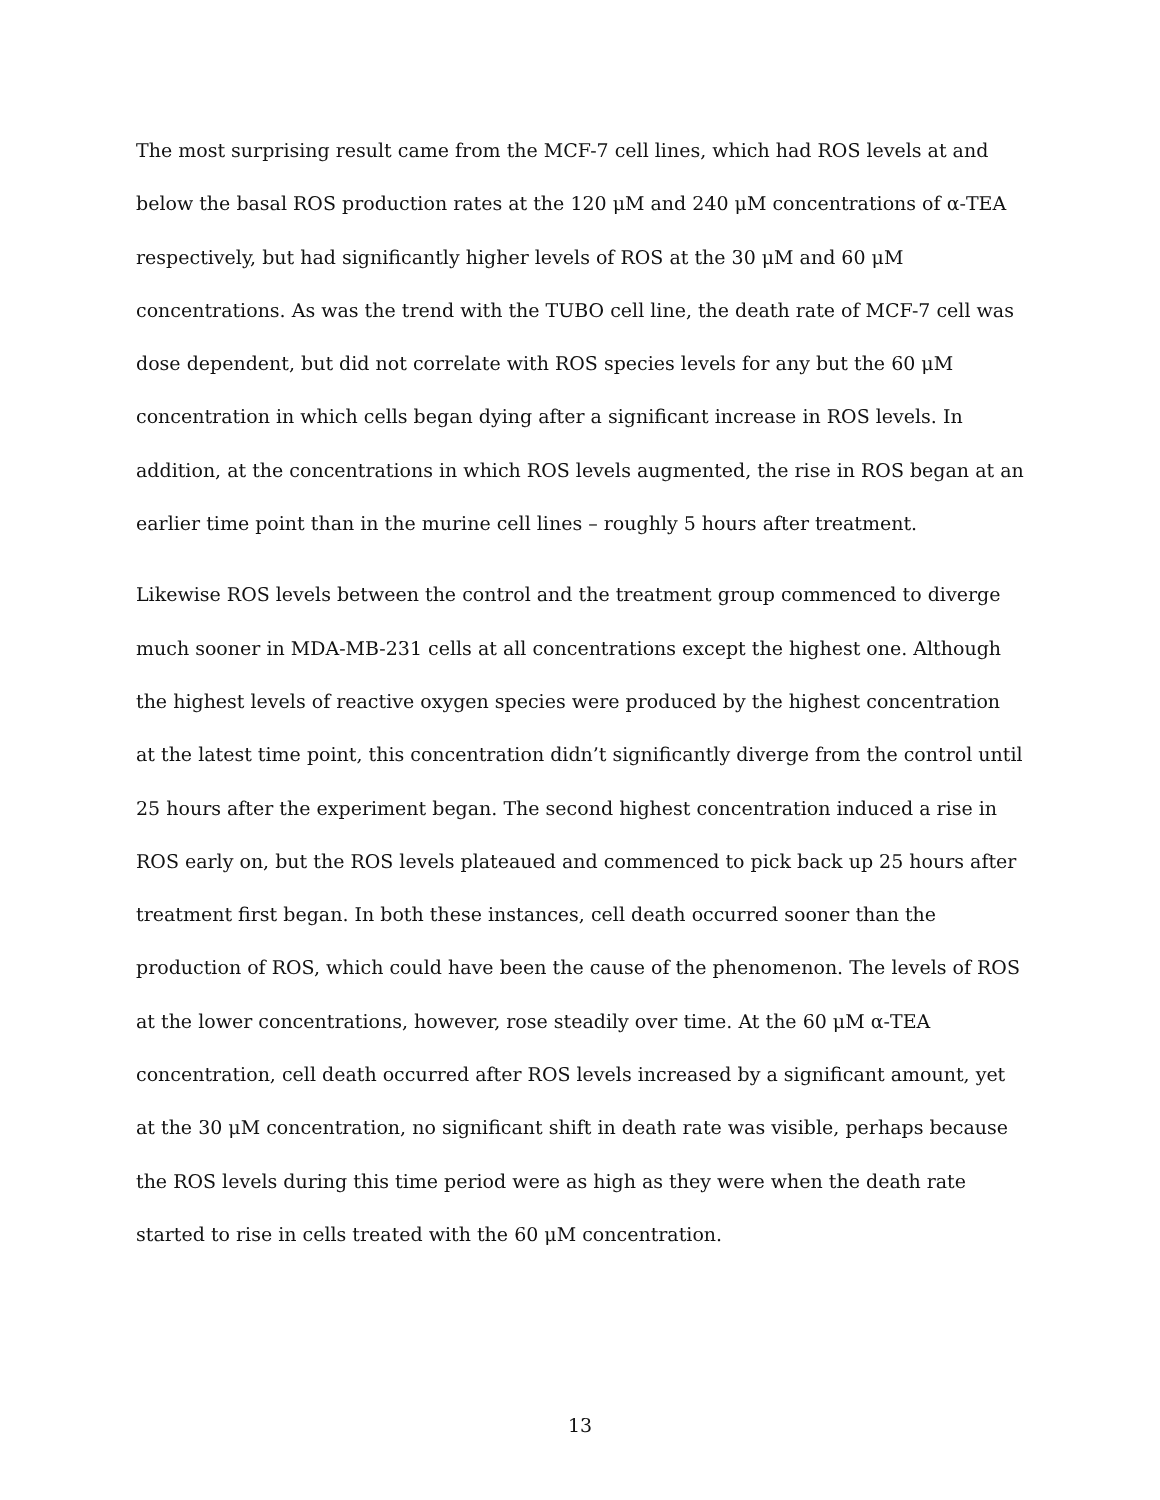The most surprising result came from the MCF-7 cell lines, which had ROS levels at and below the basal ROS production rates at the 120 μM and 240 μM concentrations of α-TEA respectively, but had significantly higher levels of ROS at the 30 μM and 60 μM concentrations. As was the trend with the TUBO cell line, the death rate of MCF-7 cell was dose dependent, but did not correlate with ROS species levels for any but the 60 μM concentration in which cells began dying after a significant increase in ROS levels. In addition, at the concentrations in which ROS levels augmented, the rise in ROS began at an earlier time point than in the murine cell lines – roughly 5 hours after treatment.
Likewise ROS levels between the control and the treatment group commenced to diverge much sooner in MDA-MB-231 cells at all concentrations except the highest one. Although the highest levels of reactive oxygen species were produced by the highest concentration at the latest time point, this concentration didn’t significantly diverge from the control until 25 hours after the experiment began. The second highest concentration induced a rise in ROS early on, but the ROS levels plateaued and commenced to pick back up 25 hours after treatment first began. In both these instances, cell death occurred sooner than the production of ROS, which could have been the cause of the phenomenon. The levels of ROS at the lower concentrations, however, rose steadily over time. At the 60 μM α-TEA concentration, cell death occurred after ROS levels increased by a significant amount, yet at the 30 μM concentration, no significant shift in death rate was visible, perhaps because the ROS levels during this time period were as high as they were when the death rate started to rise in cells treated with the 60 μM concentration.
13